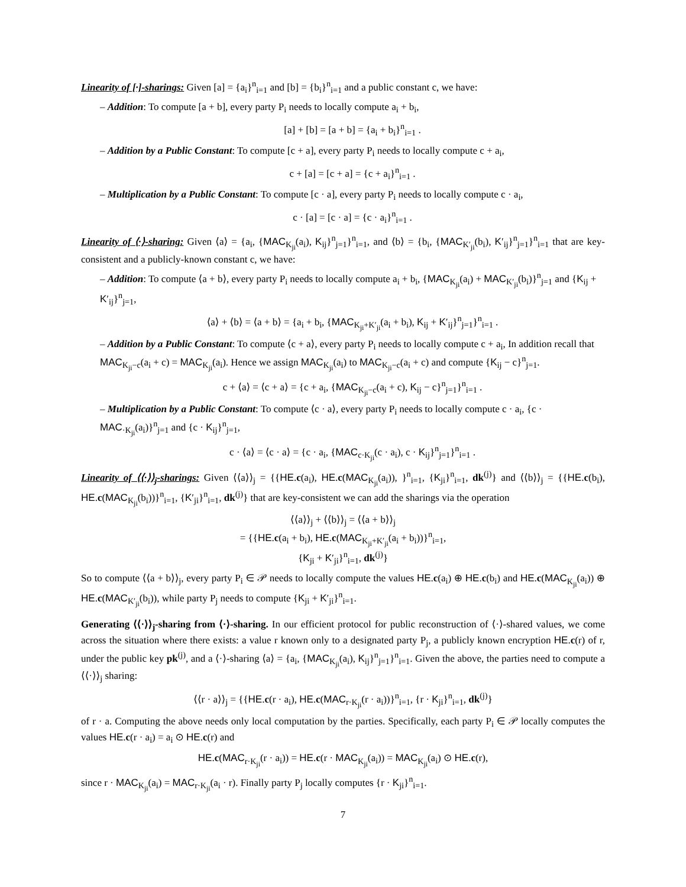Linearity of [·]-sharings: Given [a] = {a<sub>i</sub>}<sup>n</sup><sub>i=1</sub> and [b] = {b<sub>i</sub>}<sup>n</sup><sub>i=1</sub> and a public constant c, we have:
– Addition: To compute [a + b], every party P<sub>i</sub> needs to locally compute a<sub>i</sub> + b<sub>i</sub>,
[a] + [b] = [a + b] = {a<sub>i</sub> + b<sub>i</sub>}<sup>n</sup><sub>i=1</sub> .
– Addition by a Public Constant: To compute [c + a], every party P<sub>i</sub> needs to locally compute c + a<sub>i</sub>,
c + [a] = [c + a] = {c + a<sub>i</sub>}<sup>n</sup><sub>i=1</sub> .
– Multiplication by a Public Constant: To compute [c · a], every party P<sub>i</sub> needs to locally compute c · a<sub>i</sub>,
c · [a] = [c · a] = {c · a<sub>i</sub>}<sup>n</sup><sub>i=1</sub> .
Linearity of ⟨·⟩-sharing: Given ⟨a⟩ = {a<sub>i</sub>, {MAC<sub>K<sub>ji</sub></sub>(a<sub>i</sub>), K<sub>ij</sub>}<sup>n</sup><sub>j=1</sub>}<sup>n</sup><sub>i=1</sub>, and ⟨b⟩ = {b<sub>i</sub>, {MAC<sub>K′<sub>ji</sub></sub>(b<sub>i</sub>), K′<sub>ij</sub>}<sup>n</sup><sub>j=1</sub>}<sup>n</sup><sub>i=1</sub> that are key-consistent and a publicly-known constant c, we have:
– Addition: To compute ⟨a + b⟩, every party P<sub>i</sub> needs to locally compute a<sub>i</sub> + b<sub>i</sub>, {MAC<sub>K<sub>ji</sub></sub>(a<sub>i</sub>) + MAC<sub>K′<sub>ji</sub></sub>(b<sub>i</sub>)}<sup>n</sup><sub>j=1</sub> and {K<sub>ij</sub> + K′<sub>ij</sub>}<sup>n</sup><sub>j=1</sub>,
⟨a⟩ + ⟨b⟩ = ⟨a + b⟩ = {a<sub>i</sub> + b<sub>i</sub>, {MAC<sub>K<sub>ji</sub>+K′<sub>ji</sub></sub>(a<sub>i</sub> + b<sub>i</sub>), K<sub>ij</sub> + K′<sub>ij</sub>}<sup>n</sup><sub>j=1</sub>}<sup>n</sup><sub>i=1</sub> .
– Addition by a Public Constant: To compute ⟨c + a⟩, every party P<sub>i</sub> needs to locally compute c + a<sub>i</sub>, In addition recall that MAC<sub>K<sub>ji</sub>−c</sub>(a<sub>i</sub> + c) = MAC<sub>K<sub>ji</sub></sub>(a<sub>i</sub>). Hence we assign MAC<sub>K<sub>ji</sub></sub>(a<sub>i</sub>) to MAC<sub>K<sub>ji</sub>−c</sub>(a<sub>i</sub> + c) and compute {K<sub>ij</sub> − c}<sup>n</sup><sub>j=1</sub>.
c + ⟨a⟩ = ⟨c + a⟩ = {c + a<sub>i</sub>, {MAC<sub>K<sub>ji</sub>−c</sub>(a<sub>i</sub> + c), K<sub>ij</sub> − c}<sup>n</sup><sub>j=1</sub>}<sup>n</sup><sub>i=1</sub> .
– Multiplication by a Public Constant: To compute ⟨c · a⟩, every party P<sub>i</sub> needs to locally compute c · a<sub>i</sub>, {c · MAC<sub>·K<sub>ji</sub></sub>(a<sub>i</sub>)}<sup>n</sup><sub>j=1</sub> and {c · K<sub>ij</sub>}<sup>n</sup><sub>j=1</sub>,
c · ⟨a⟩ = ⟨c · a⟩ = {c · a<sub>i</sub>, {MAC<sub>c·K<sub>ji</sub></sub>(c · a<sub>i</sub>), c · K<sub>ij</sub>}<sup>n</sup><sub>j=1</sub>}<sup>n</sup><sub>i=1</sub> .
Linearity of ⟨⟨·⟩⟩<sub>j</sub>-sharings: Given ⟨⟨a⟩⟩<sub>j</sub> = {{HE.c(a<sub>i</sub>), HE.c(MAC<sub>K<sub>ji</sub></sub>(a<sub>i</sub>)), }<sup>n</sup><sub>i=1</sub>, {K<sub>ji</sub>}<sup>n</sup><sub>i=1</sub>, dk<sup>(j)</sup>} and ⟨⟨b⟩⟩<sub>j</sub> = {{HE.c(b<sub>i</sub>), HE.c(MAC<sub>K<sub>ji</sub></sub>(b<sub>i</sub>))}<sup>n</sup><sub>i=1</sub>, {K′<sub>ji</sub>}<sup>n</sup><sub>i=1</sub>, dk<sup>(j)</sup>} that are key-consistent we can add the sharings via the operation
⟨⟨a⟩⟩<sub>j</sub> + ⟨⟨b⟩⟩<sub>j</sub> = ⟨⟨a + b⟩⟩<sub>j</sub>
= {{HE.c(a<sub>i</sub> + b<sub>i</sub>), HE.c(MAC<sub>K<sub>ji</sub>+K′<sub>ji</sub></sub>(a<sub>i</sub> + b<sub>i</sub>))}<sup>n</sup><sub>i=1</sub>,
{K<sub>ji</sub> + K′<sub>ji</sub>}<sup>n</sup><sub>i=1</sub>, dk<sup>(j)</sup>}
So to compute ⟨⟨a + b⟩⟩<sub>j</sub>, every party P<sub>i</sub> ∈ 𝒫 needs to locally compute the values HE.c(a<sub>i</sub>) ⊕ HE.c(b<sub>i</sub>) and HE.c(MAC<sub>K<sub>ji</sub></sub>(a<sub>i</sub>)) ⊕ HE.c(MAC<sub>K′<sub>ji</sub></sub>(b<sub>i</sub>)), while party P<sub>j</sub> needs to compute {K<sub>ji</sub> + K′<sub>ji</sub>}<sup>n</sup><sub>i=1</sub>.
Generating ⟨⟨·⟩⟩<sub>j</sub>-sharing from ⟨·⟩-sharing. In our efficient protocol for public reconstruction of ⟨·⟩-shared values, we come across the situation where there exists: a value r known only to a designated party P<sub>j</sub>, a publicly known encryption HE.c(r) of r, under the public key pk<sup>(j)</sup>, and a ⟨·⟩-sharing ⟨a⟩ = {a<sub>i</sub>, {MAC<sub>K<sub>ji</sub></sub>(a<sub>i</sub>), K<sub>ij</sub>}<sup>n</sup><sub>j=1</sub>}<sup>n</sup><sub>i=1</sub>. Given the above, the parties need to compute a ⟨⟨·⟩⟩<sub>j</sub> sharing:
⟨⟨r · a⟩⟩<sub>j</sub> = {{HE.c(r · a<sub>i</sub>), HE.c(MAC<sub>r·K<sub>ji</sub></sub>(r · a<sub>i</sub>))}<sup>n</sup><sub>i=1</sub>, {r · K<sub>ji</sub>}<sup>n</sup><sub>i=1</sub>, dk<sup>(j)</sup>}
of r · a. Computing the above needs only local computation by the parties. Specifically, each party P<sub>i</sub> ∈ 𝒫 locally computes the values HE.c(r · a<sub>i</sub>) = a<sub>i</sub> ⊙ HE.c(r) and
HE.c(MAC<sub>r·K<sub>ji</sub></sub>(r · a<sub>i</sub>)) = HE.c(r · MAC<sub>K<sub>ji</sub></sub>(a<sub>i</sub>)) = MAC<sub>K<sub>ji</sub></sub>(a<sub>i</sub>) ⊙ HE.c(r),
since r · MAC<sub>K<sub>ji</sub></sub>(a<sub>i</sub>) = MAC<sub>r·K<sub>ji</sub></sub>(a<sub>i</sub> · r). Finally party P<sub>j</sub> locally computes {r · K<sub>ji</sub>}<sup>n</sup><sub>i=1</sub>.
7